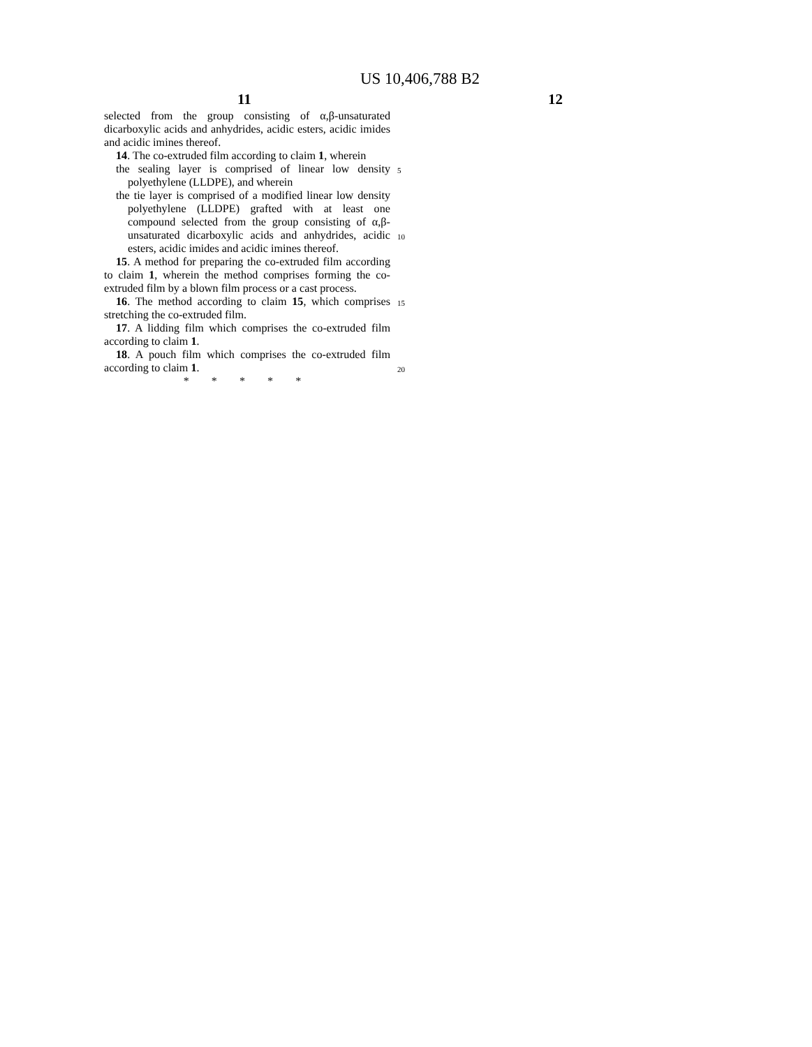US 10,406,788 B2
11 12
selected from the group consisting of α,β-unsaturated dicarboxylic acids and anhydrides, acidic esters, acidic imides and acidic imines thereof.
14. The co-extruded film according to claim 1, wherein
the sealing layer is comprised of linear low density polyethylene (LLDPE), and wherein
the tie layer is comprised of a modified linear low density polyethylene (LLDPE) grafted with at least one compound selected from the group consisting of α,β-unsaturated dicarboxylic acids and anhydrides, acidic esters, acidic imides and acidic imines thereof.
15. A method for preparing the co-extruded film according to claim 1, wherein the method comprises forming the co-extruded film by a blown film process or a cast process.
16. The method according to claim 15, which comprises stretching the co-extruded film.
17. A lidding film which comprises the co-extruded film according to claim 1.
18. A pouch film which comprises the co-extruded film according to claim 1.
* * * * *
5
10
15
20